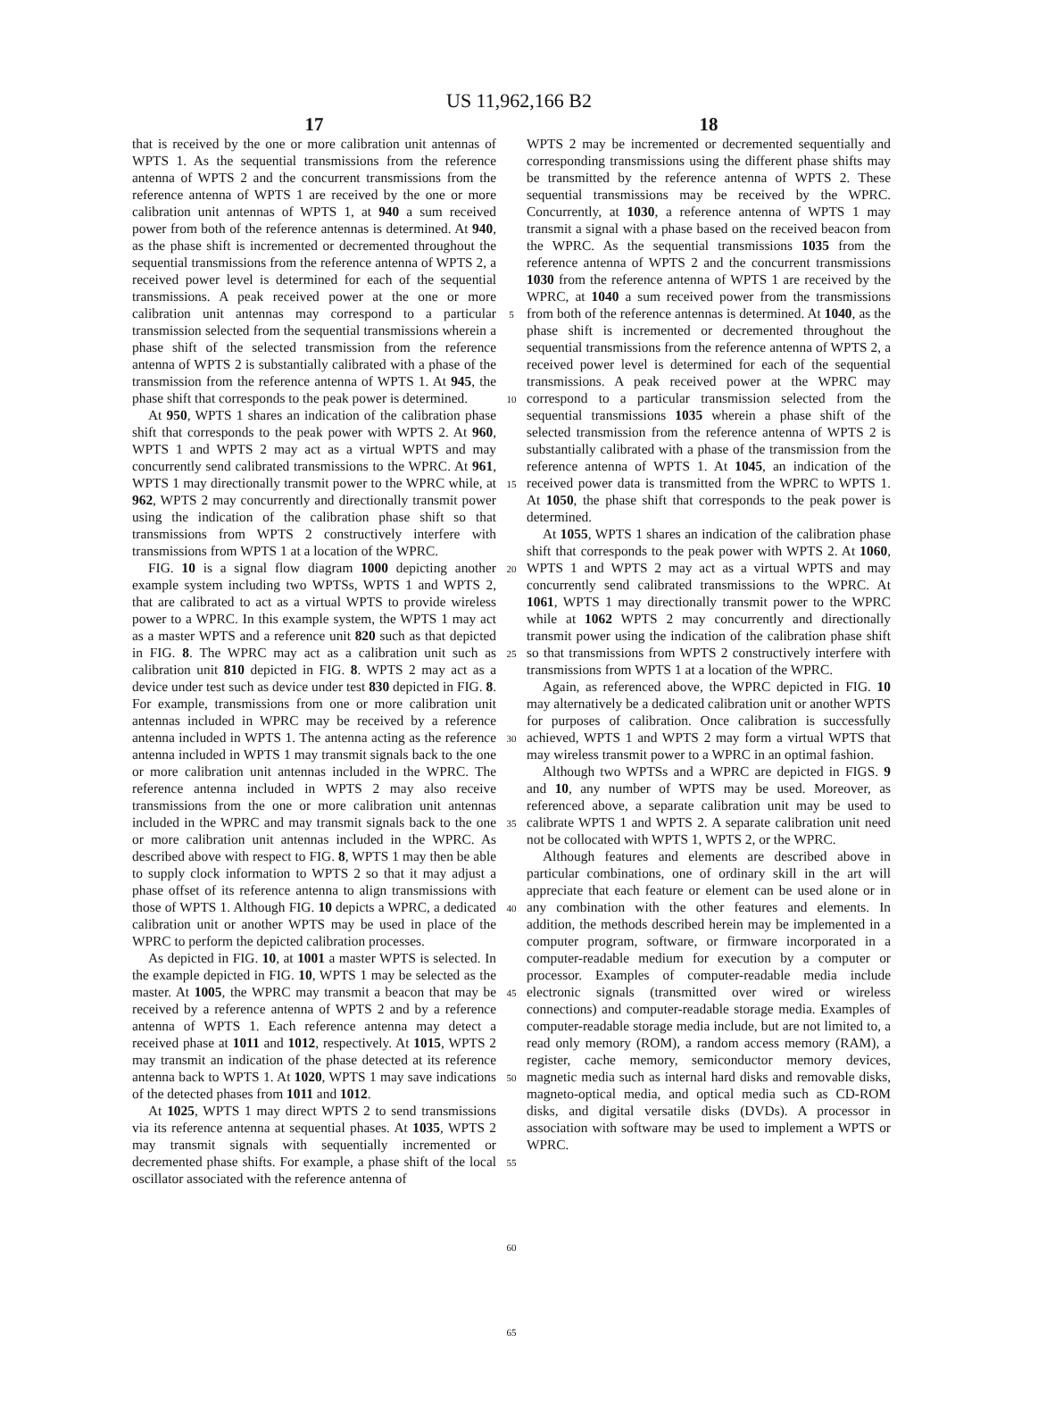US 11,962,166 B2
17
that is received by the one or more calibration unit antennas of WPTS 1. As the sequential transmissions from the reference antenna of WPTS 2 and the concurrent transmissions from the reference antenna of WPTS 1 are received by the one or more calibration unit antennas of WPTS 1, at 940 a sum received power from both of the reference antennas is determined. At 940, as the phase shift is incremented or decremented throughout the sequential transmissions from the reference antenna of WPTS 2, a received power level is determined for each of the sequential transmissions. A peak received power at the one or more calibration unit antennas may correspond to a particular transmission selected from the sequential transmissions wherein a phase shift of the selected transmission from the reference antenna of WPTS 2 is substantially calibrated with a phase of the transmission from the reference antenna of WPTS 1. At 945, the phase shift that corresponds to the peak power is determined.
At 950, WPTS 1 shares an indication of the calibration phase shift that corresponds to the peak power with WPTS 2. At 960, WPTS 1 and WPTS 2 may act as a virtual WPTS and may concurrently send calibrated transmissions to the WPRC. At 961, WPTS 1 may directionally transmit power to the WPRC while, at 962, WPTS 2 may concurrently and directionally transmit power using the indication of the calibration phase shift so that transmissions from WPTS 2 constructively interfere with transmissions from WPTS 1 at a location of the WPRC.
FIG. 10 is a signal flow diagram 1000 depicting another example system including two WPTSs, WPTS 1 and WPTS 2, that are calibrated to act as a virtual WPTS to provide wireless power to a WPRC. In this example system, the WPTS 1 may act as a master WPTS and a reference unit 820 such as that depicted in FIG. 8. The WPRC may act as a calibration unit such as calibration unit 810 depicted in FIG. 8. WPTS 2 may act as a device under test such as device under test 830 depicted in FIG. 8. For example, transmissions from one or more calibration unit antennas included in WPRC may be received by a reference antenna included in WPTS 1. The antenna acting as the reference antenna included in WPTS 1 may transmit signals back to the one or more calibration unit antennas included in the WPRC. The reference antenna included in WPTS 2 may also receive transmissions from the one or more calibration unit antennas included in the WPRC and may transmit signals back to the one or more calibration unit antennas included in the WPRC. As described above with respect to FIG. 8, WPTS 1 may then be able to supply clock information to WPTS 2 so that it may adjust a phase offset of its reference antenna to align transmissions with those of WPTS 1. Although FIG. 10 depicts a WPRC, a dedicated calibration unit or another WPTS may be used in place of the WPRC to perform the depicted calibration processes.
As depicted in FIG. 10, at 1001 a master WPTS is selected. In the example depicted in FIG. 10, WPTS 1 may be selected as the master. At 1005, the WPRC may transmit a beacon that may be received by a reference antenna of WPTS 2 and by a reference antenna of WPTS 1. Each reference antenna may detect a received phase at 1011 and 1012, respectively. At 1015, WPTS 2 may transmit an indication of the phase detected at its reference antenna back to WPTS 1. At 1020, WPTS 1 may save indications of the detected phases from 1011 and 1012.
At 1025, WPTS 1 may direct WPTS 2 to send transmissions via its reference antenna at sequential phases. At 1035, WPTS 2 may transmit signals with sequentially incremented or decremented phase shifts. For example, a phase shift of the local oscillator associated with the reference antenna of
5
10
15
20
25
30
35
40
45
50
55
60
65
18
WPTS 2 may be incremented or decremented sequentially and corresponding transmissions using the different phase shifts may be transmitted by the reference antenna of WPTS 2. These sequential transmissions may be received by the WPRC. Concurrently, at 1030, a reference antenna of WPTS 1 may transmit a signal with a phase based on the received beacon from the WPRC. As the sequential transmissions 1035 from the reference antenna of WPTS 2 and the concurrent transmissions 1030 from the reference antenna of WPTS 1 are received by the WPRC, at 1040 a sum received power from the transmissions from both of the reference antennas is determined. At 1040, as the phase shift is incremented or decremented throughout the sequential transmissions from the reference antenna of WPTS 2, a received power level is determined for each of the sequential transmissions. A peak received power at the WPRC may correspond to a particular transmission selected from the sequential transmissions 1035 wherein a phase shift of the selected transmission from the reference antenna of WPTS 2 is substantially calibrated with a phase of the transmission from the reference antenna of WPTS 1. At 1045, an indication of the received power data is transmitted from the WPRC to WPTS 1. At 1050, the phase shift that corresponds to the peak power is determined.
At 1055, WPTS 1 shares an indication of the calibration phase shift that corresponds to the peak power with WPTS 2. At 1060, WPTS 1 and WPTS 2 may act as a virtual WPTS and may concurrently send calibrated transmissions to the WPRC. At 1061, WPTS 1 may directionally transmit power to the WPRC while at 1062 WPTS 2 may concurrently and directionally transmit power using the indication of the calibration phase shift so that transmissions from WPTS 2 constructively interfere with transmissions from WPTS 1 at a location of the WPRC.
Again, as referenced above, the WPRC depicted in FIG. 10 may alternatively be a dedicated calibration unit or another WPTS for purposes of calibration. Once calibration is successfully achieved, WPTS 1 and WPTS 2 may form a virtual WPTS that may wireless transmit power to a WPRC in an optimal fashion.
Although two WPTSs and a WPRC are depicted in FIGS. 9 and 10, any number of WPTS may be used. Moreover, as referenced above, a separate calibration unit may be used to calibrate WPTS 1 and WPTS 2. A separate calibration unit need not be collocated with WPTS 1, WPTS 2, or the WPRC.
Although features and elements are described above in particular combinations, one of ordinary skill in the art will appreciate that each feature or element can be used alone or in any combination with the other features and elements. In addition, the methods described herein may be implemented in a computer program, software, or firmware incorporated in a computer-readable medium for execution by a computer or processor. Examples of computer-readable media include electronic signals (transmitted over wired or wireless connections) and computer-readable storage media. Examples of computer-readable storage media include, but are not limited to, a read only memory (ROM), a random access memory (RAM), a register, cache memory, semiconductor memory devices, magnetic media such as internal hard disks and removable disks, magneto-optical media, and optical media such as CD-ROM disks, and digital versatile disks (DVDs). A processor in association with software may be used to implement a WPTS or WPRC.